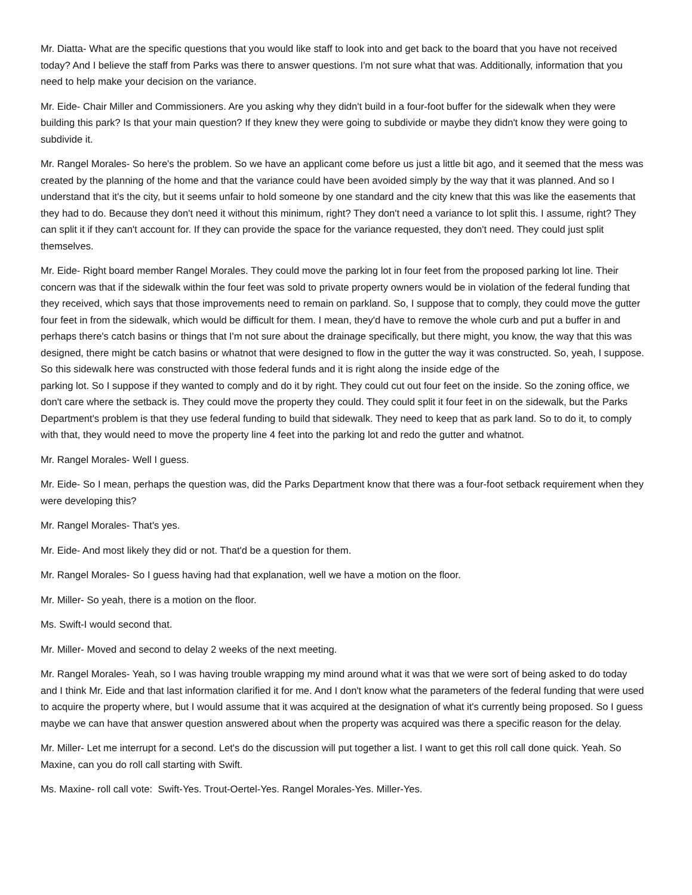Mr. Diatta- What are the specific questions that you would like staff to look into and get back to the board that you have not received today? And I believe the staff from Parks was there to answer questions. I'm not sure what that was. Additionally, information that you need to help make your decision on the variance.
Mr. Eide- Chair Miller and Commissioners. Are you asking why they didn't build in a four-foot buffer for the sidewalk when they were building this park? Is that your main question? If they knew they were going to subdivide or maybe they didn't know they were going to subdivide it.
Mr. Rangel Morales- So here's the problem. So we have an applicant come before us just a little bit ago, and it seemed that the mess was created by the planning of the home and that the variance could have been avoided simply by the way that it was planned. And so I understand that it's the city, but it seems unfair to hold someone by one standard and the city knew that this was like the easements that they had to do. Because they don't need it without this minimum, right? They don't need a variance to lot split this. I assume, right? They can split it if they can't account for. If they can provide the space for the variance requested, they don't need. They could just split themselves.
Mr. Eide- Right board member Rangel Morales. They could move the parking lot in four feet from the proposed parking lot line. Their concern was that if the sidewalk within the four feet was sold to private property owners would be in violation of the federal funding that they received, which says that those improvements need to remain on parkland. So, I suppose that to comply, they could move the gutter four feet in from the sidewalk, which would be difficult for them. I mean, they'd have to remove the whole curb and put a buffer in and perhaps there's catch basins or things that I'm not sure about the drainage specifically, but there might, you know, the way that this was designed, there might be catch basins or whatnot that were designed to flow in the gutter the way it was constructed. So, yeah, I suppose. So this sidewalk here was constructed with those federal funds and it is right along the inside edge of the
parking lot. So I suppose if they wanted to comply and do it by right. They could cut out four feet on the inside. So the zoning office, we don't care where the setback is. They could move the property they could. They could split it four feet in on the sidewalk, but the Parks Department's problem is that they use federal funding to build that sidewalk. They need to keep that as park land. So to do it, to comply with that, they would need to move the property line 4 feet into the parking lot and redo the gutter and whatnot.
Mr. Rangel Morales- Well I guess.
Mr. Eide- So I mean, perhaps the question was, did the Parks Department know that there was a four-foot setback requirement when they were developing this?
Mr. Rangel Morales- That's yes.
Mr. Eide- And most likely they did or not. That'd be a question for them.
Mr. Rangel Morales- So I guess having had that explanation, well we have a motion on the floor.
Mr. Miller- So yeah, there is a motion on the floor.
Ms. Swift-I would second that.
Mr. Miller- Moved and second to delay 2 weeks of the next meeting.
Mr. Rangel Morales- Yeah, so I was having trouble wrapping my mind around what it was that we were sort of being asked to do today and I think Mr. Eide and that last information clarified it for me. And I don't know what the parameters of the federal funding that were used to acquire the property where, but I would assume that it was acquired at the designation of what it's currently being proposed. So I guess maybe we can have that answer question answered about when the property was acquired was there a specific reason for the delay.
Mr. Miller- Let me interrupt for a second. Let's do the discussion will put together a list. I want to get this roll call done quick. Yeah. So Maxine, can you do roll call starting with Swift.
Ms. Maxine- roll call vote: Swift-Yes. Trout-Oertel-Yes. Rangel Morales-Yes. Miller-Yes.